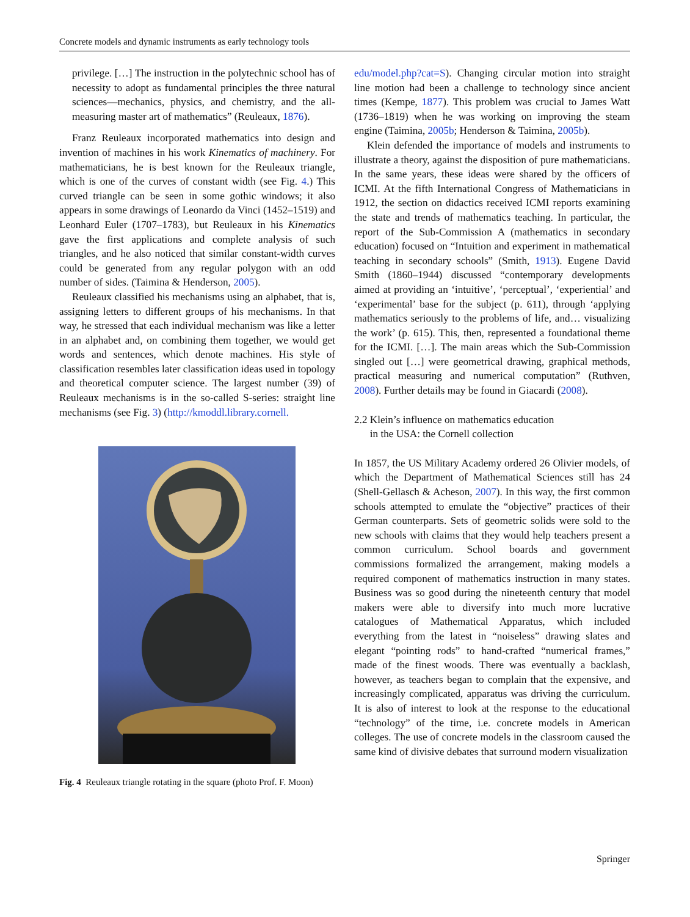Concrete models and dynamic instruments as early technology tools
privilege. […] The instruction in the polytechnic school has of necessity to adopt as fundamental principles the three natural sciences—mechanics, physics, and chemistry, and the all-measuring master art of mathematics” (Reuleaux, 1876).
Franz Reuleaux incorporated mathematics into design and invention of machines in his work Kinematics of machinery. For mathematicians, he is best known for the Reuleaux triangle, which is one of the curves of constant width (see Fig. 4.) This curved triangle can be seen in some gothic windows; it also appears in some drawings of Leonardo da Vinci (1452–1519) and Leonhard Euler (1707–1783), but Reuleaux in his Kinematics gave the first applications and complete analysis of such triangles, and he also noticed that similar constant-width curves could be generated from any regular polygon with an odd number of sides. (Taimina & Henderson, 2005).
Reuleaux classified his mechanisms using an alphabet, that is, assigning letters to different groups of his mechanisms. In that way, he stressed that each individual mechanism was like a letter in an alphabet and, on combining them together, we would get words and sentences, which denote machines. His style of classification resembles later classification ideas used in topology and theoretical computer science. The largest number (39) of Reuleaux mechanisms is in the so-called S-series: straight line mechanisms (see Fig. 3) (http://kmoddl.library.cornell.
Fig. 4 Reuleaux triangle rotating in the square (photo Prof. F. Moon)
edu/model.php?cat=S). Changing circular motion into straight line motion had been a challenge to technology since ancient times (Kempe, 1877). This problem was crucial to James Watt (1736–1819) when he was working on improving the steam engine (Taimina, 2005b; Henderson & Taimina, 2005b).
Klein defended the importance of models and instruments to illustrate a theory, against the disposition of pure mathematicians. In the same years, these ideas were shared by the officers of ICMI. At the fifth International Congress of Mathematicians in 1912, the section on didactics received ICMI reports examining the state and trends of mathematics teaching. In particular, the report of the Sub-Commission A (mathematics in secondary education) focused on “Intuition and experiment in mathematical teaching in secondary schools” (Smith, 1913). Eugene David Smith (1860–1944) discussed “contemporary developments aimed at providing an ‘intuitive’, ‘perceptual’, ‘experiential’ and ‘experimental’ base for the subject (p. 611), through ‘applying mathematics seriously to the problems of life, and… visualizing the work’ (p. 615). This, then, represented a foundational theme for the ICMI. […]. The main areas which the Sub-Commission singled out […] were geometrical drawing, graphical methods, practical measuring and numerical computation” (Ruthven, 2008). Further details may be found in Giacardi (2008).
2.2 Klein’s influence on mathematics education
in the USA: the Cornell collection
In 1857, the US Military Academy ordered 26 Olivier models, of which the Department of Mathematical Sciences still has 24 (Shell-Gellasch & Acheson, 2007). In this way, the first common schools attempted to emulate the “objective” practices of their German counterparts. Sets of geometric solids were sold to the new schools with claims that they would help teachers present a common curriculum. School boards and government commissions formalized the arrangement, making models a required component of mathematics instruction in many states. Business was so good during the nineteenth century that model makers were able to diversify into much more lucrative catalogues of Mathematical Apparatus, which included everything from the latest in “noiseless” drawing slates and elegant “pointing rods” to hand-crafted “numerical frames,” made of the finest woods. There was eventually a backlash, however, as teachers began to complain that the expensive, and increasingly complicated, apparatus was driving the curriculum. It is also of interest to look at the response to the educational “technology” of the time, i.e. concrete models in American colleges. The use of concrete models in the classroom caused the same kind of divisive debates that surround modern visualization
Springer